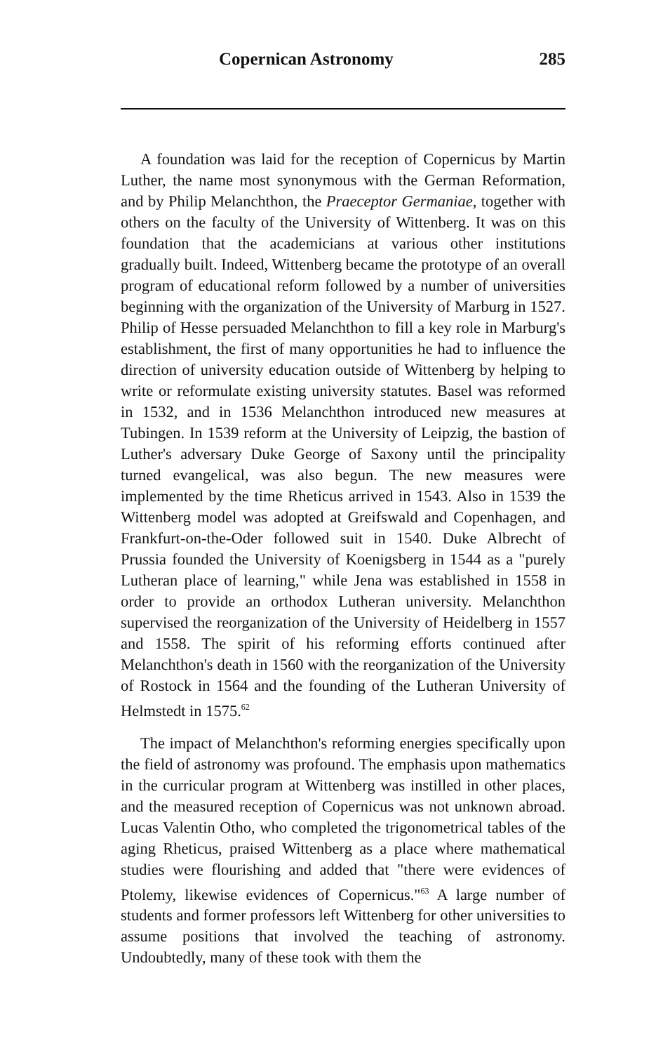Copernican Astronomy 285
A foundation was laid for the reception of Copernicus by Martin Luther, the name most synonymous with the German Reformation, and by Philip Melanchthon, the Praeceptor Germaniae, together with others on the faculty of the University of Wittenberg. It was on this foundation that the academicians at various other institutions gradually built. Indeed, Wittenberg became the prototype of an overall program of educational reform followed by a number of universities beginning with the organization of the University of Marburg in 1527. Philip of Hesse persuaded Melanchthon to fill a key role in Marburg's establishment, the first of many opportunities he had to influence the direction of university education outside of Wittenberg by helping to write or reformulate existing university statutes. Basel was reformed in 1532, and in 1536 Melanchthon introduced new measures at Tubingen. In 1539 reform at the University of Leipzig, the bastion of Luther's adversary Duke George of Saxony until the principality turned evangelical, was also begun. The new measures were implemented by the time Rheticus arrived in 1543. Also in 1539 the Wittenberg model was adopted at Greifswald and Copenhagen, and Frankfurt-on-the-Oder followed suit in 1540. Duke Albrecht of Prussia founded the University of Koenigsberg in 1544 as a "purely Lutheran place of learning," while Jena was established in 1558 in order to provide an orthodox Lutheran university. Melanchthon supervised the reorganization of the University of Heidelberg in 1557 and 1558. The spirit of his reforming efforts continued after Melanchthon's death in 1560 with the reorganization of the University of Rostock in 1564 and the founding of the Lutheran University of Helmstedt in 1575.<sup>62</sup>
The impact of Melanchthon's reforming energies specifically upon the field of astronomy was profound. The emphasis upon mathematics in the curricular program at Wittenberg was instilled in other places, and the measured reception of Copernicus was not unknown abroad. Lucas Valentin Otho, who completed the trigonometrical tables of the aging Rheticus, praised Wittenberg as a place where mathematical studies were flourishing and added that "there were evidences of Ptolemy, likewise evidences of Copernicus."<sup>63</sup> A large number of students and former professors left Wittenberg for other universities to assume positions that involved the teaching of astronomy. Undoubtedly, many of these took with them the